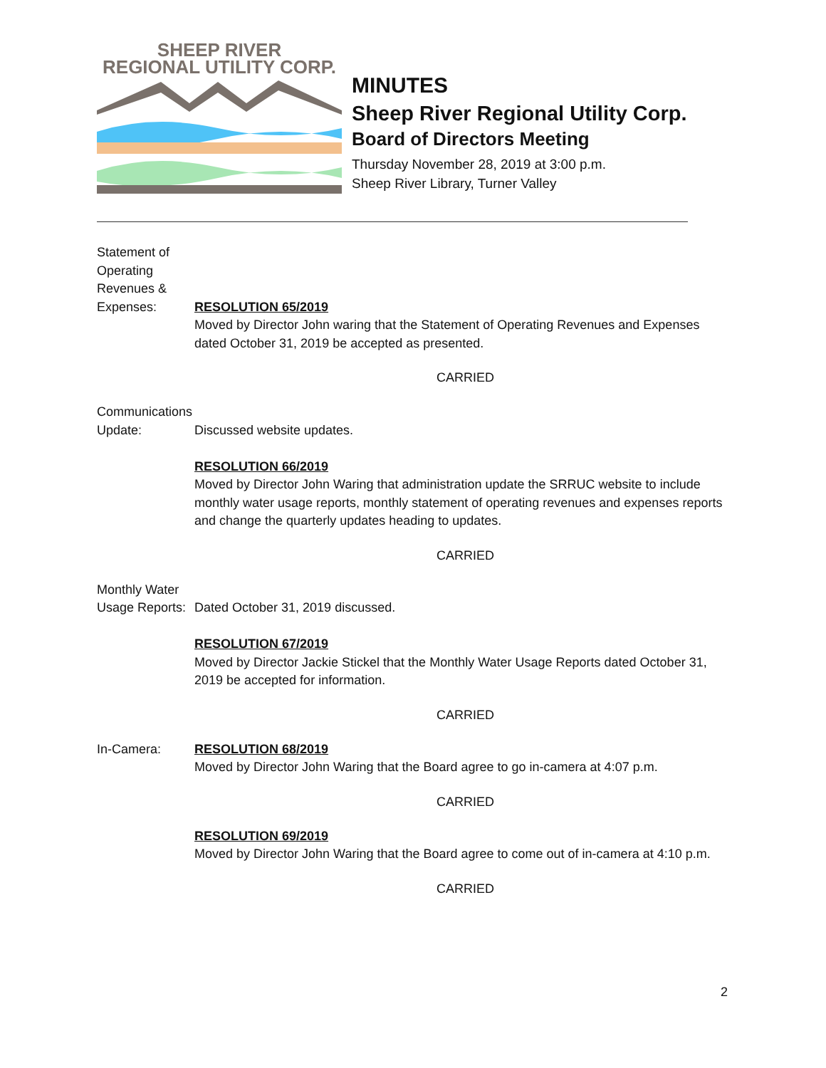SHEEP RIVER
REGIONAL UTILITY CORP.
MINUTES
Sheep River Regional Utility Corp.
Board of Directors Meeting
Thursday November 28, 2019 at 3:00 p.m.
Sheep River Library, Turner Valley
Statement of
Operating
Revenues &
Expenses:
RESOLUTION 65/2019
Moved by Director John waring that the Statement of Operating Revenues and Expenses dated October 31, 2019 be accepted as presented.
CARRIED
Communications
Update:
Discussed website updates.
RESOLUTION 66/2019
Moved by Director John Waring that administration update the SRRUC website to include monthly water usage reports, monthly statement of operating revenues and expenses reports and change the quarterly updates heading to updates.
CARRIED
Monthly Water
Usage Reports:
Dated October 31, 2019 discussed.
RESOLUTION 67/2019
Moved by Director Jackie Stickel that the Monthly Water Usage Reports dated October 31, 2019 be accepted for information.
CARRIED
In-Camera: RESOLUTION 68/2019
Moved by Director John Waring that the Board agree to go in-camera at 4:07 p.m.
CARRIED
RESOLUTION 69/2019
Moved by Director John Waring that the Board agree to come out of in-camera at 4:10 p.m.
CARRIED
2